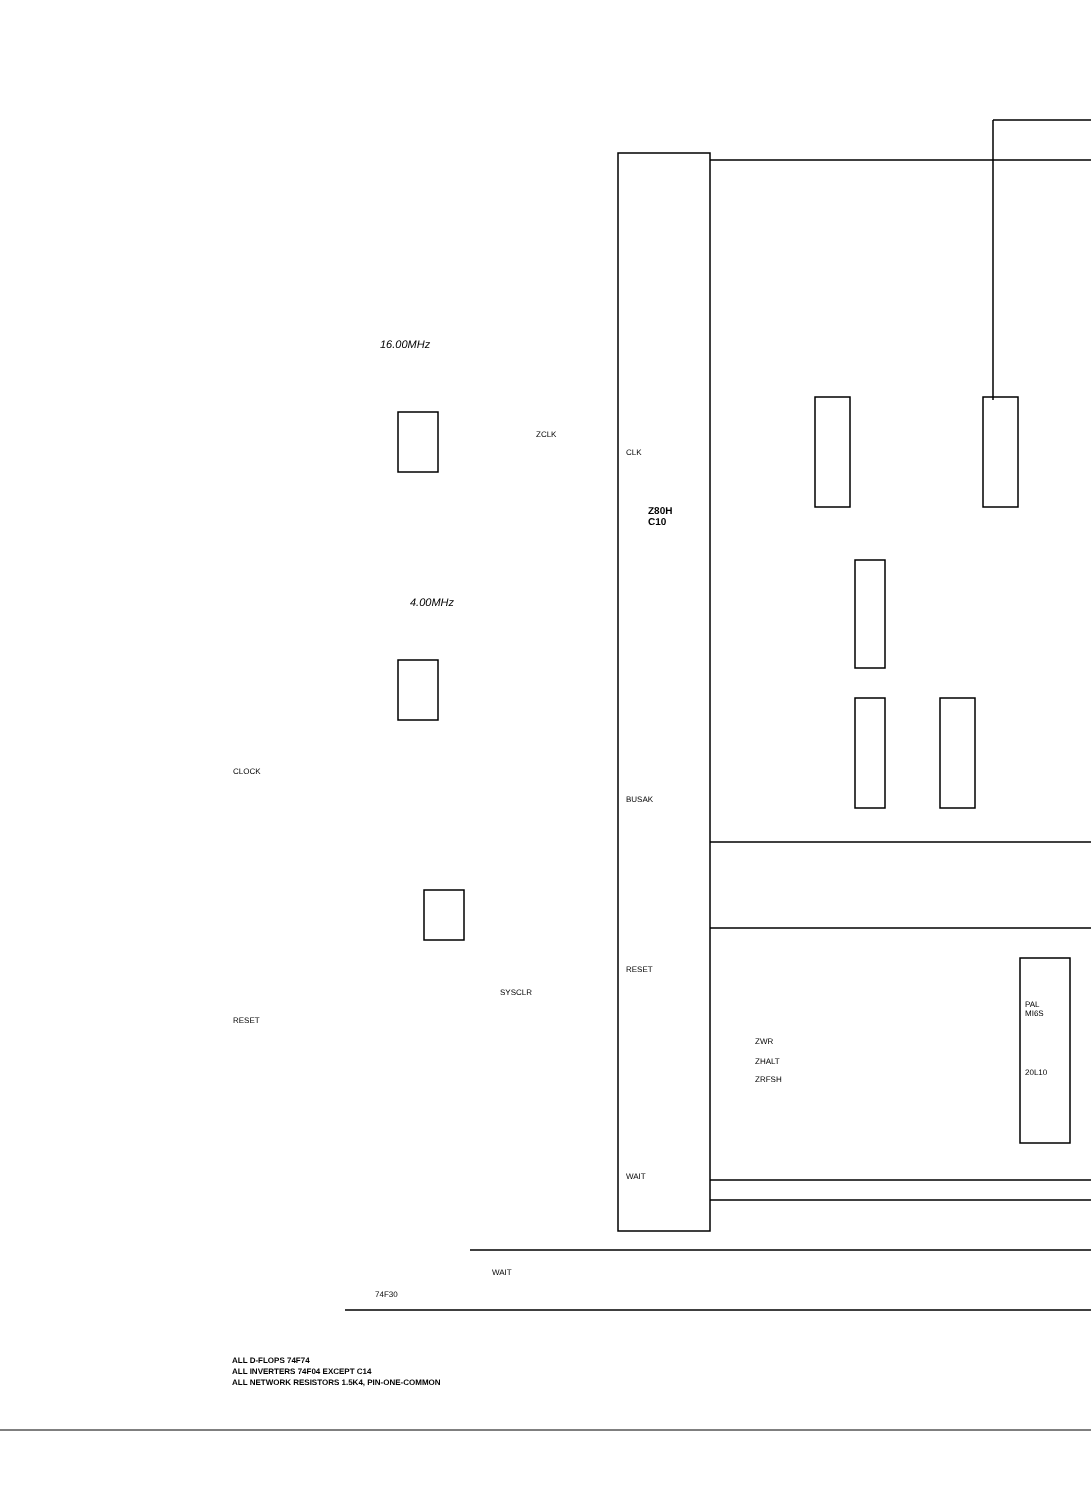16.00MHz
4.00MHz
Z80H
C10
ZCLK
CLK
CLOCK
BUSAK
RESET
SYSCLR
RESET
ZWR
ZHALT
ZRFSH
PAL
MI6S
20L10
WAIT
WAIT
74F30
ALL D-FLOPS 74F74
ALL INVERTERS 74F04 EXCEPT C14
ALL NETWORK RESISTORS 1.5K4, PIN-ONE-COMMON